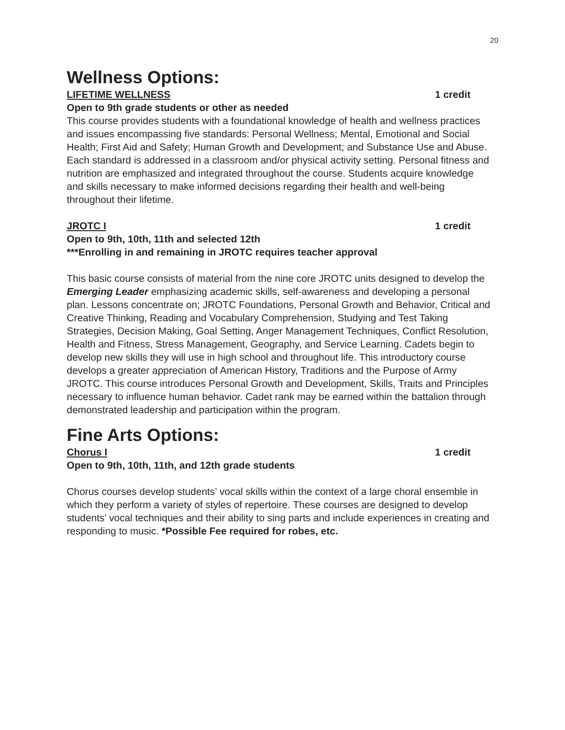20
Wellness Options:
LIFETIME WELLNESS 1 credit
Open to 9th grade students or other as needed
This course provides students with a foundational knowledge of health and wellness practices and issues encompassing five standards: Personal Wellness; Mental, Emotional and Social Health; First Aid and Safety; Human Growth and Development; and Substance Use and Abuse. Each standard is addressed in a classroom and/or physical activity setting. Personal fitness and nutrition are emphasized and integrated throughout the course. Students acquire knowledge and skills necessary to make informed decisions regarding their health and well-being throughout their lifetime.
JROTC I 1 credit
Open to 9th, 10th, 11th and selected 12th
***Enrolling in and remaining in JROTC requires teacher approval
This basic course consists of material from the nine core JROTC units designed to develop the Emerging Leader emphasizing academic skills, self-awareness and developing a personal plan. Lessons concentrate on; JROTC Foundations, Personal Growth and Behavior, Critical and Creative Thinking, Reading and Vocabulary Comprehension, Studying and Test Taking Strategies, Decision Making, Goal Setting, Anger Management Techniques, Conflict Resolution, Health and Fitness, Stress Management, Geography, and Service Learning. Cadets begin to develop new skills they will use in high school and throughout life. This introductory course develops a greater appreciation of American History, Traditions and the Purpose of Army JROTC. This course introduces Personal Growth and Development, Skills, Traits and Principles necessary to influence human behavior. Cadet rank may be earned within the battalion through demonstrated leadership and participation within the program.
Fine Arts Options:
Chorus I 1 credit
Open to 9th, 10th, 11th, and 12th grade students
Chorus courses develop students’ vocal skills within the context of a large choral ensemble in which they perform a variety of styles of repertoire. These courses are designed to develop students’ vocal techniques and their ability to sing parts and include experiences in creating and responding to music. *Possible Fee required for robes, etc.